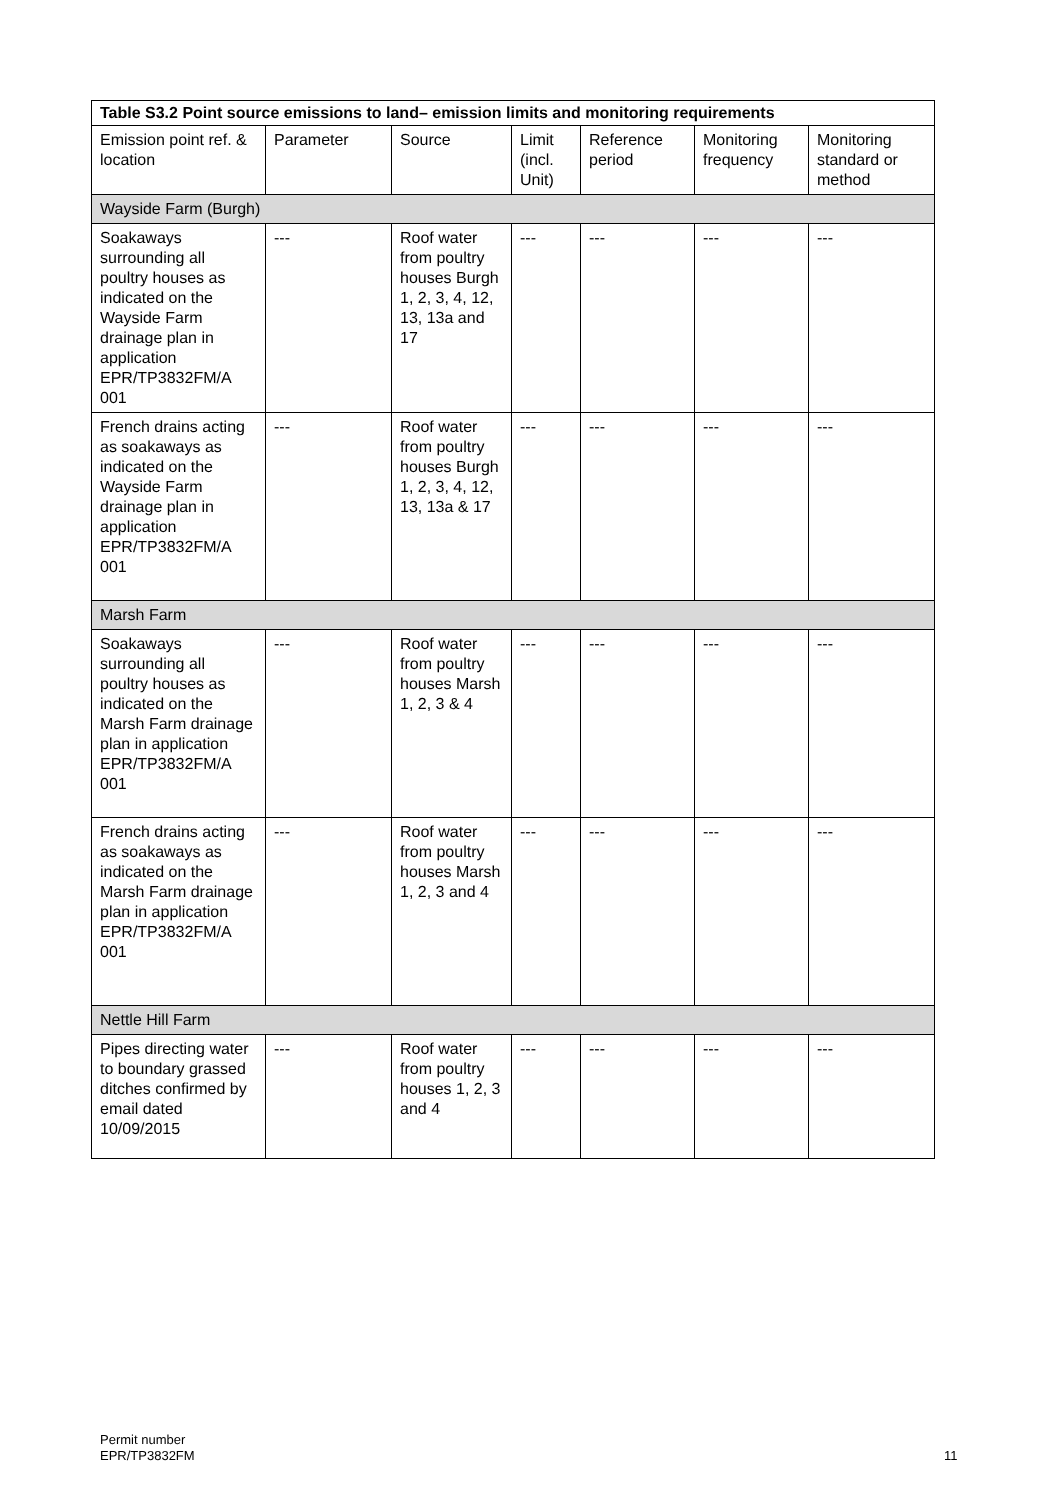| Table S3.2 Point source emissions to land– emission limits and monitoring requirements | | | | | | |
| --- | --- | --- | --- | --- | --- | --- |
| Emission point ref. & location | Parameter | Source | Limit (incl. Unit) | Reference period | Monitoring frequency | Monitoring standard or method |
| Wayside Farm (Burgh) | | | | | | |
| Soakaways surrounding all poultry houses as indicated on the Wayside Farm drainage plan in application EPR/TP3832FM/A 001 | --- | Roof water from poultry houses Burgh 1, 2, 3, 4, 12, 13, 13a and 17 | --- | --- | --- | --- |
| French drains acting as soakaways as indicated on the Wayside Farm drainage plan in application EPR/TP3832FM/A 001 | --- | Roof water from poultry houses Burgh 1, 2, 3, 4, 12, 13, 13a & 17 | --- | --- | --- | --- |
| Marsh Farm | | | | | | |
| Soakaways surrounding all poultry houses as indicated on the Marsh Farm drainage plan in application EPR/TP3832FM/A 001 | --- | Roof water from poultry houses Marsh 1, 2, 3 & 4 | --- | --- | --- | --- |
| French drains acting as soakaways as indicated on the Marsh Farm drainage plan in application EPR/TP3832FM/A 001 | --- | Roof water from poultry houses Marsh 1, 2, 3 and 4 | --- | --- | --- | --- |
| Nettle Hill Farm | | | | | | |
| Pipes directing water to boundary grassed ditches confirmed by email dated 10/09/2015 | --- | Roof water from poultry houses 1, 2, 3 and 4 | --- | --- | --- | --- |
Permit number
EPR/TP3832FM
11